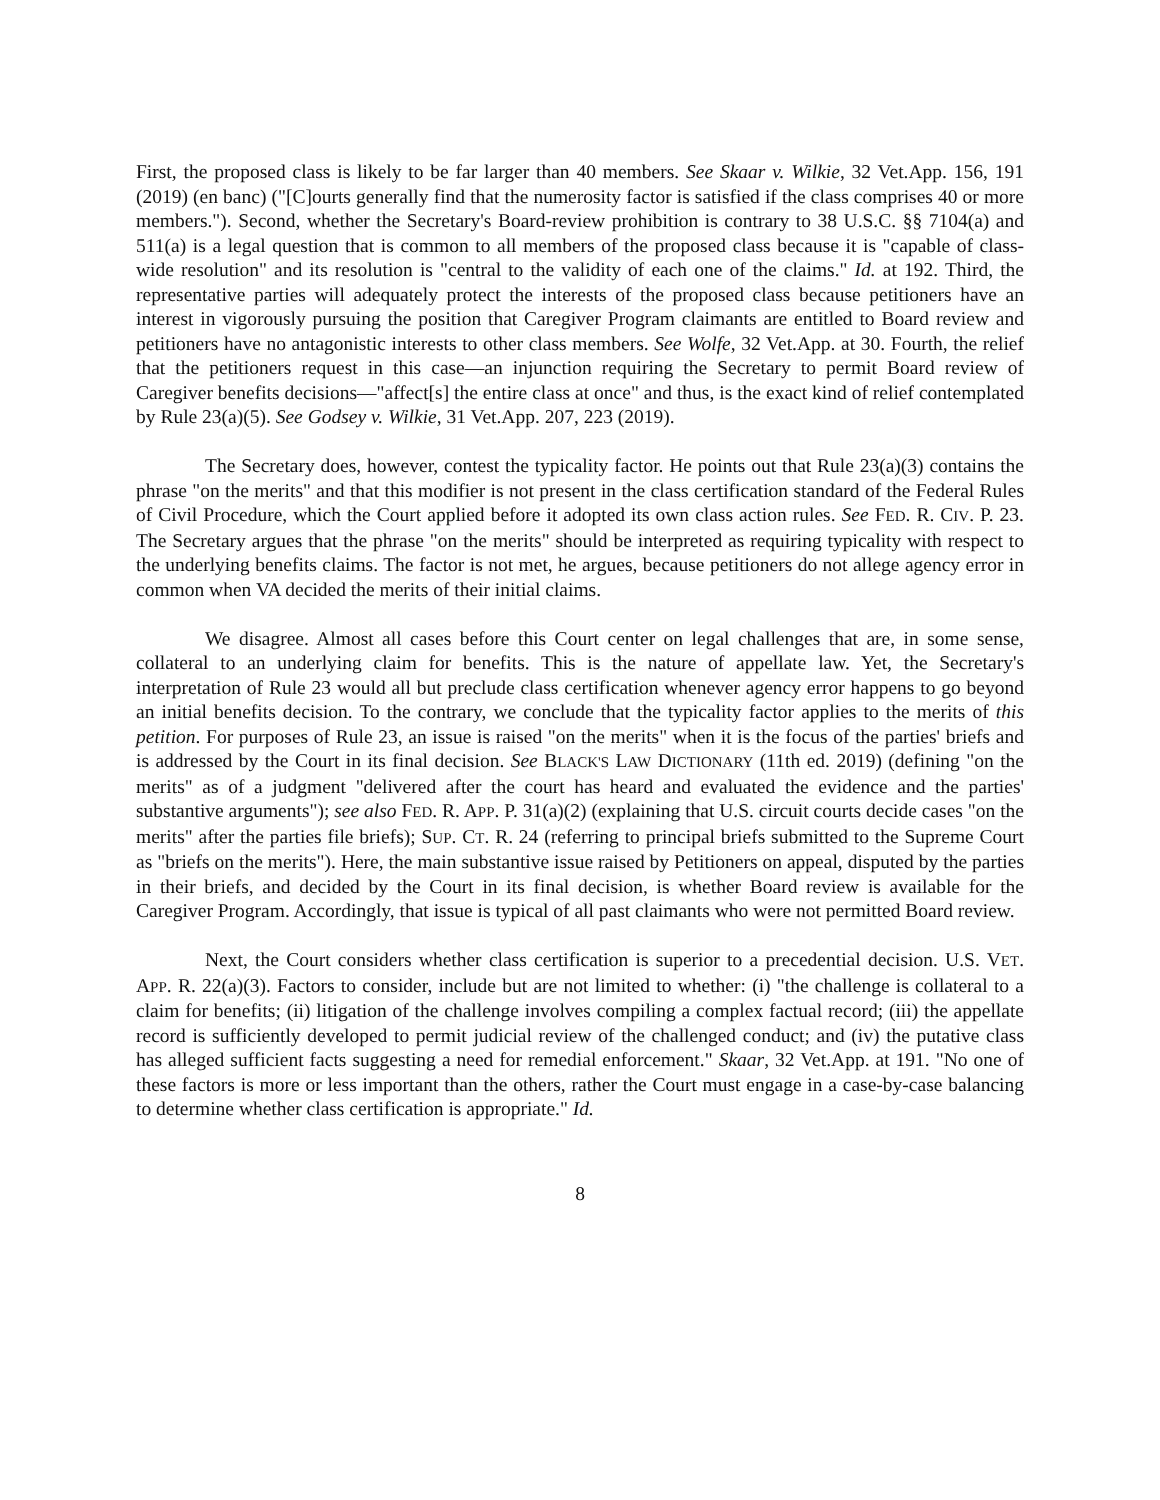First, the proposed class is likely to be far larger than 40 members. See Skaar v. Wilkie, 32 Vet.App. 156, 191 (2019) (en banc) ("[C]ourts generally find that the numerosity factor is satisfied if the class comprises 40 or more members."). Second, whether the Secretary's Board-review prohibition is contrary to 38 U.S.C. §§ 7104(a) and 511(a) is a legal question that is common to all members of the proposed class because it is "capable of class-wide resolution" and its resolution is "central to the validity of each one of the claims." Id. at 192. Third, the representative parties will adequately protect the interests of the proposed class because petitioners have an interest in vigorously pursuing the position that Caregiver Program claimants are entitled to Board review and petitioners have no antagonistic interests to other class members. See Wolfe, 32 Vet.App. at 30. Fourth, the relief that the petitioners request in this case—an injunction requiring the Secretary to permit Board review of Caregiver benefits decisions—"affect[s] the entire class at once" and thus, is the exact kind of relief contemplated by Rule 23(a)(5). See Godsey v. Wilkie, 31 Vet.App. 207, 223 (2019).
The Secretary does, however, contest the typicality factor. He points out that Rule 23(a)(3) contains the phrase "on the merits" and that this modifier is not present in the class certification standard of the Federal Rules of Civil Procedure, which the Court applied before it adopted its own class action rules. See FED. R. CIV. P. 23. The Secretary argues that the phrase "on the merits" should be interpreted as requiring typicality with respect to the underlying benefits claims. The factor is not met, he argues, because petitioners do not allege agency error in common when VA decided the merits of their initial claims.
We disagree. Almost all cases before this Court center on legal challenges that are, in some sense, collateral to an underlying claim for benefits. This is the nature of appellate law. Yet, the Secretary's interpretation of Rule 23 would all but preclude class certification whenever agency error happens to go beyond an initial benefits decision. To the contrary, we conclude that the typicality factor applies to the merits of this petition. For purposes of Rule 23, an issue is raised "on the merits" when it is the focus of the parties' briefs and is addressed by the Court in its final decision. See BLACK'S LAW DICTIONARY (11th ed. 2019) (defining "on the merits" as of a judgment "delivered after the court has heard and evaluated the evidence and the parties' substantive arguments"); see also FED. R. APP. P. 31(a)(2) (explaining that U.S. circuit courts decide cases "on the merits" after the parties file briefs); SUP. CT. R. 24 (referring to principal briefs submitted to the Supreme Court as "briefs on the merits"). Here, the main substantive issue raised by Petitioners on appeal, disputed by the parties in their briefs, and decided by the Court in its final decision, is whether Board review is available for the Caregiver Program. Accordingly, that issue is typical of all past claimants who were not permitted Board review.
Next, the Court considers whether class certification is superior to a precedential decision. U.S. VET. APP. R. 22(a)(3). Factors to consider, include but are not limited to whether: (i) "the challenge is collateral to a claim for benefits; (ii) litigation of the challenge involves compiling a complex factual record; (iii) the appellate record is sufficiently developed to permit judicial review of the challenged conduct; and (iv) the putative class has alleged sufficient facts suggesting a need for remedial enforcement." Skaar, 32 Vet.App. at 191. "No one of these factors is more or less important than the others, rather the Court must engage in a case-by-case balancing to determine whether class certification is appropriate." Id.
8